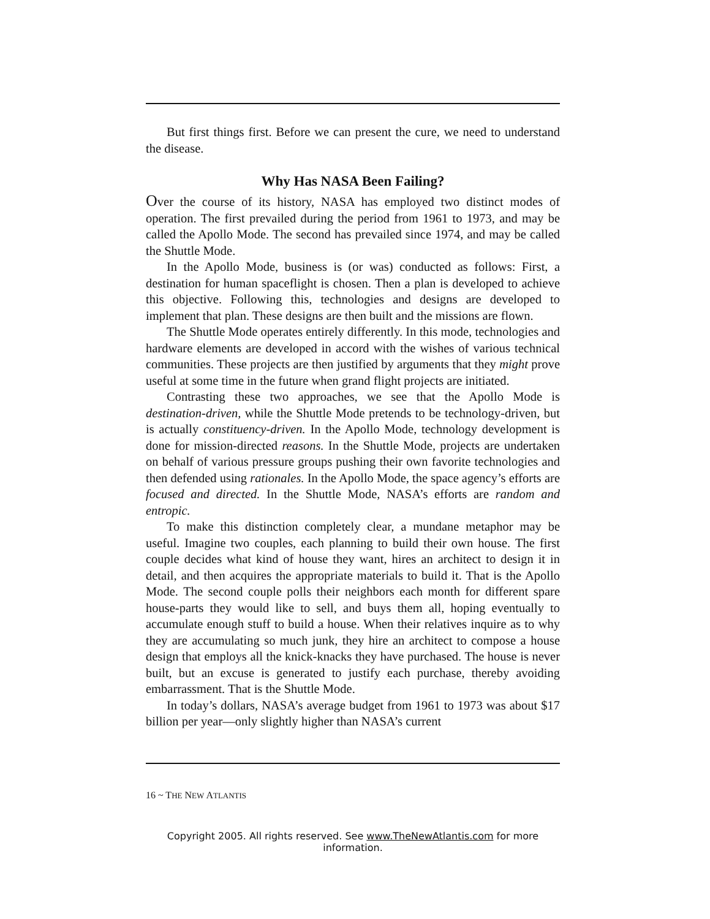But first things first. Before we can present the cure, we need to understand the disease.
Why Has NASA Been Failing?
Over the course of its history, NASA has employed two distinct modes of operation. The first prevailed during the period from 1961 to 1973, and may be called the Apollo Mode. The second has prevailed since 1974, and may be called the Shuttle Mode.
In the Apollo Mode, business is (or was) conducted as follows: First, a destination for human spaceflight is chosen. Then a plan is developed to achieve this objective. Following this, technologies and designs are developed to implement that plan. These designs are then built and the missions are flown.
The Shuttle Mode operates entirely differently. In this mode, technologies and hardware elements are developed in accord with the wishes of various technical communities. These projects are then justified by arguments that they might prove useful at some time in the future when grand flight projects are initiated.
Contrasting these two approaches, we see that the Apollo Mode is destination-driven, while the Shuttle Mode pretends to be technology-driven, but is actually constituency-driven. In the Apollo Mode, technology development is done for mission-directed reasons. In the Shuttle Mode, projects are undertaken on behalf of various pressure groups pushing their own favorite technologies and then defended using rationales. In the Apollo Mode, the space agency’s efforts are focused and directed. In the Shuttle Mode, NASA’s efforts are random and entropic.
To make this distinction completely clear, a mundane metaphor may be useful. Imagine two couples, each planning to build their own house. The first couple decides what kind of house they want, hires an architect to design it in detail, and then acquires the appropriate materials to build it. That is the Apollo Mode. The second couple polls their neighbors each month for different spare house-parts they would like to sell, and buys them all, hoping eventually to accumulate enough stuff to build a house. When their relatives inquire as to why they are accumulating so much junk, they hire an architect to compose a house design that employs all the knick-knacks they have purchased. The house is never built, but an excuse is generated to justify each purchase, thereby avoiding embarrassment. That is the Shuttle Mode.
In today’s dollars, NASA’s average budget from 1961 to 1973 was about $17 billion per year—only slightly higher than NASA’s current
16 ~ THE NEW ATLANTIS
Copyright 2005. All rights reserved. See www.TheNewAtlantis.com for more information.